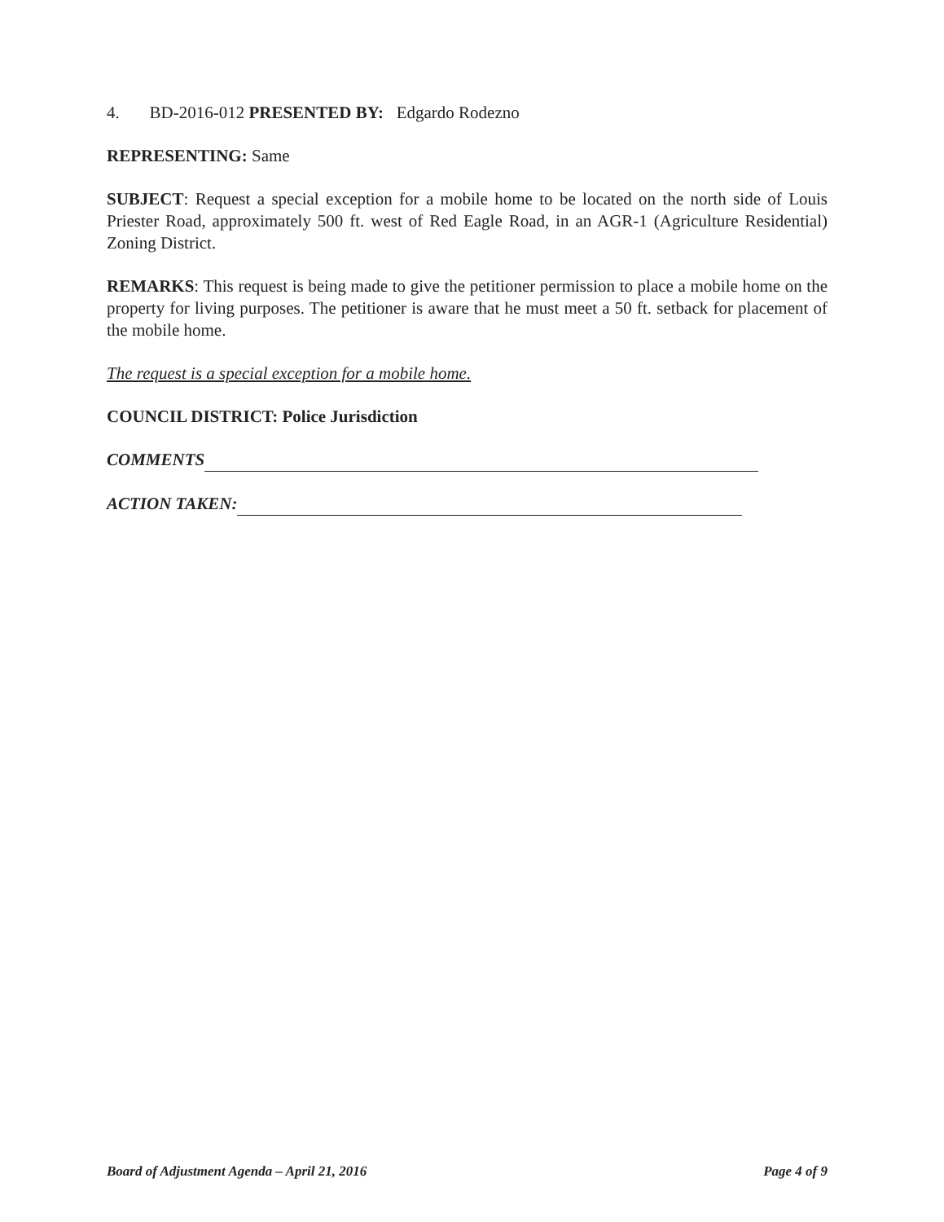4. BD-2016-012 PRESENTED BY: Edgardo Rodezno
REPRESENTING: Same
SUBJECT: Request a special exception for a mobile home to be located on the north side of Louis Priester Road, approximately 500 ft. west of Red Eagle Road, in an AGR-1 (Agriculture Residential) Zoning District.
REMARKS: This request is being made to give the petitioner permission to place a mobile home on the property for living purposes. The petitioner is aware that he must meet a 50 ft. setback for placement of the mobile home.
The request is a special exception for a mobile home.
COUNCIL DISTRICT: Police Jurisdiction
COMMENTS
ACTION TAKEN:
Board of Adjustment Agenda – April 21, 2016 Page 4 of 9